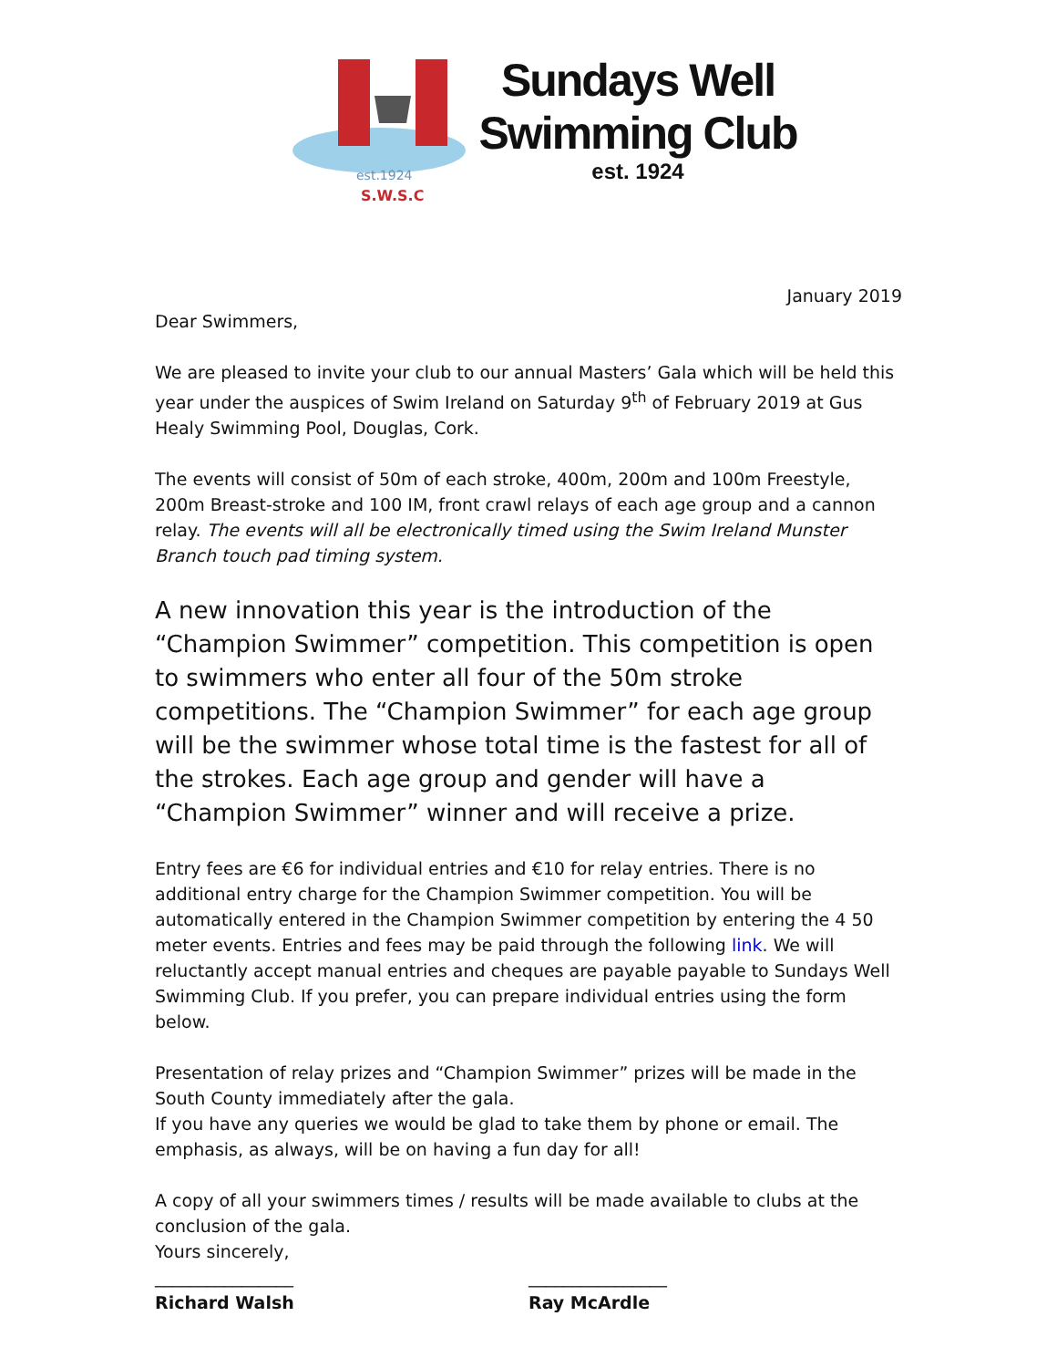est.1924
S.W.S.C
Sundays Well
Swimming Club
est. 1924
January 2019
Dear Swimmers,
We are pleased to invite your club to our annual Masters’ Gala which will be held this year under the auspices of Swim Ireland on Saturday 9<sup>th</sup> of February 2019 at Gus Healy Swimming Pool, Douglas, Cork.
The events will consist of 50m of each stroke, 400m, 200m and 100m Freestyle, 200m Breast-stroke and 100 IM, front crawl relays of each age group and a cannon relay. The events will all be electronically timed using the Swim Ireland Munster Branch touch pad timing system.
A new innovation this year is the introduction of the “Champion Swimmer” competition. This competition is open to swimmers who enter all four of the 50m stroke competitions. The “Champion Swimmer” for each age group will be the swimmer whose total time is the fastest for all of the strokes. Each age group and gender will have a “Champion Swimmer” winner and will receive a prize.
Entry fees are €6 for individual entries and €10 for relay entries. There is no additional entry charge for the Champion Swimmer competition. You will be automatically entered in the Champion Swimmer competition by entering the 4 50 meter events. Entries and fees may be paid through the following link. We will reluctantly accept manual entries and cheques are payable payable to Sundays Well Swimming Club. If you prefer, you can prepare individual entries using the form below.
Presentation of relay prizes and “Champion Swimmer” prizes will be made in the South County immediately after the gala.
If you have any queries we would be glad to take them by phone or email. The emphasis, as always, will be on having a fun day for all!
A copy of all your swimmers times / results will be made available to clubs at the conclusion of the gala.
Yours sincerely,
________________ ________________
Richard Walsh Ray McArdle